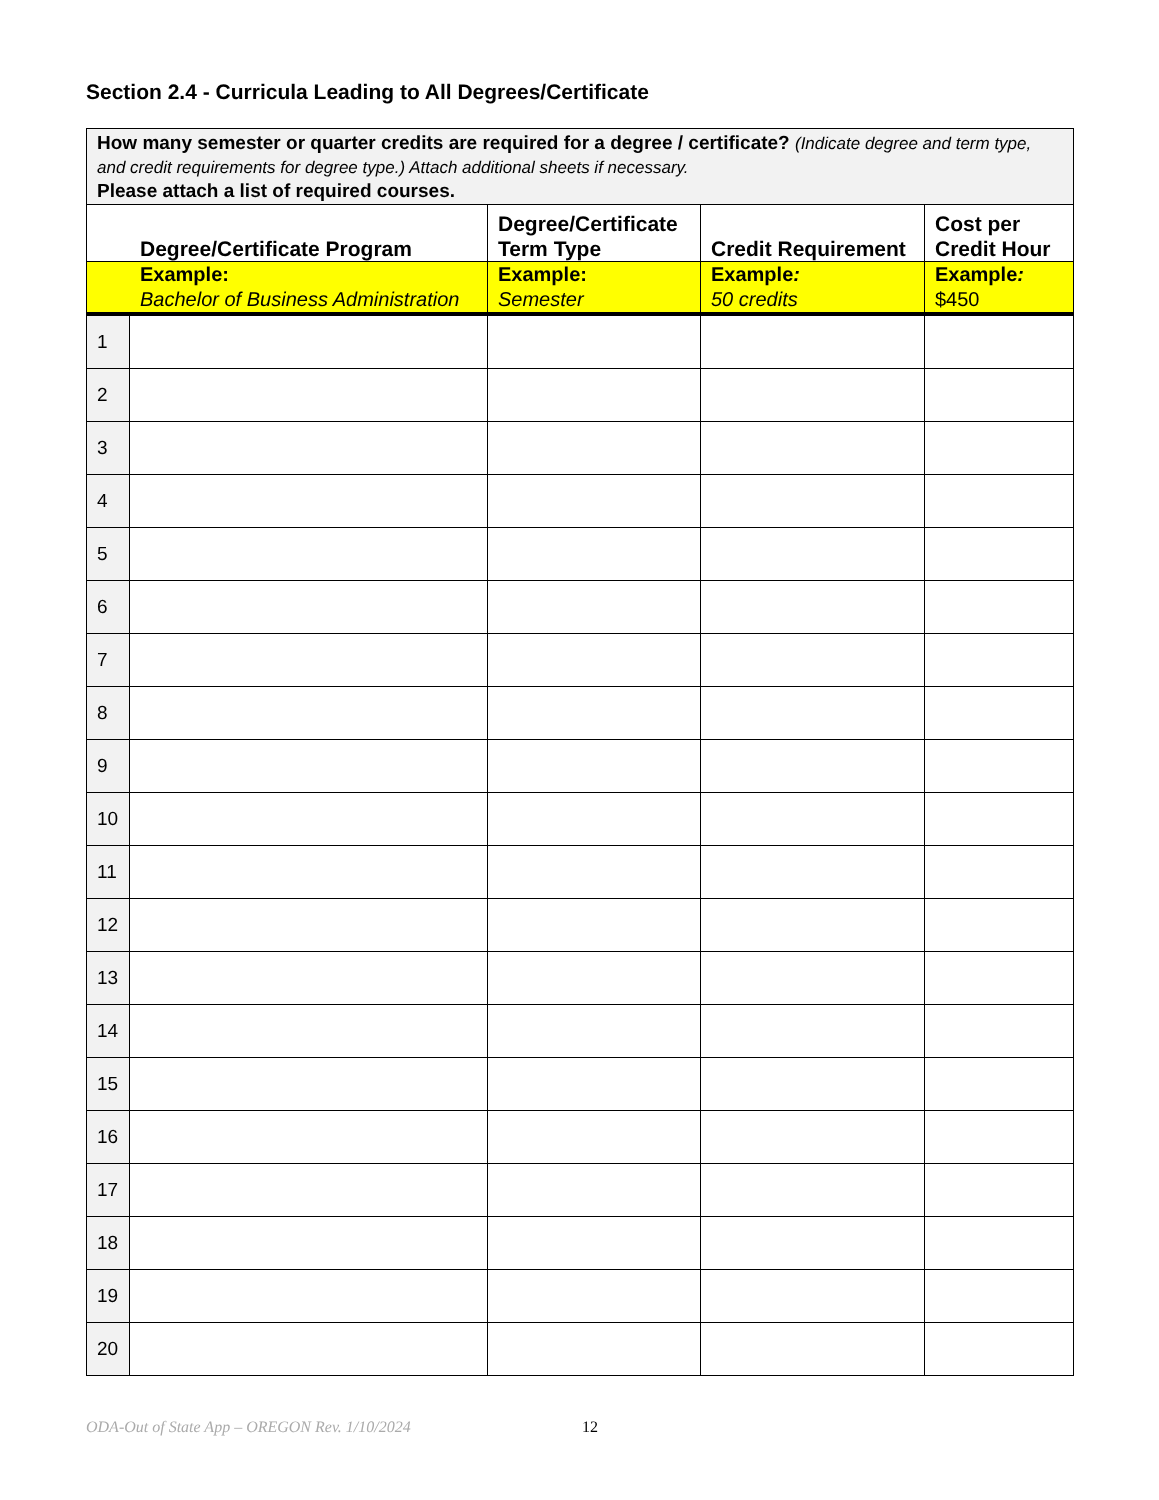Section 2.4 - Curricula Leading to All Degrees/Certificate
| How many semester or quarter credits are required for a degree / certificate? (Indicate degree and term type, and credit requirements for degree type.) Attach additional sheets if necessary. Please attach a list of required courses. | | | | |
| Degree/Certificate Program | | Degree/Certificate Term Type | Credit Requirement | Cost per Credit Hour |
| Example: Bachelor of Business Administration | | Example: Semester | Example : 50 credits | Example : $450 |
| 1 | | | | |
| 2 | | | | |
| 3 | | | | |
| 4 | | | | |
| 5 | | | | |
| 6 | | | | |
| 7 | | | | |
| 8 | | | | |
| 9 | | | | |
| 10 | | | | |
| 11 | | | | |
| 12 | | | | |
| 13 | | | | |
| 14 | | | | |
| 15 | | | | |
| 16 | | | | |
| 17 | | | | |
| 18 | | | | |
| 19 | | | | |
| 20 | | | | |
ODA-Out of State App – OREGON Rev. 1/10/2024
12